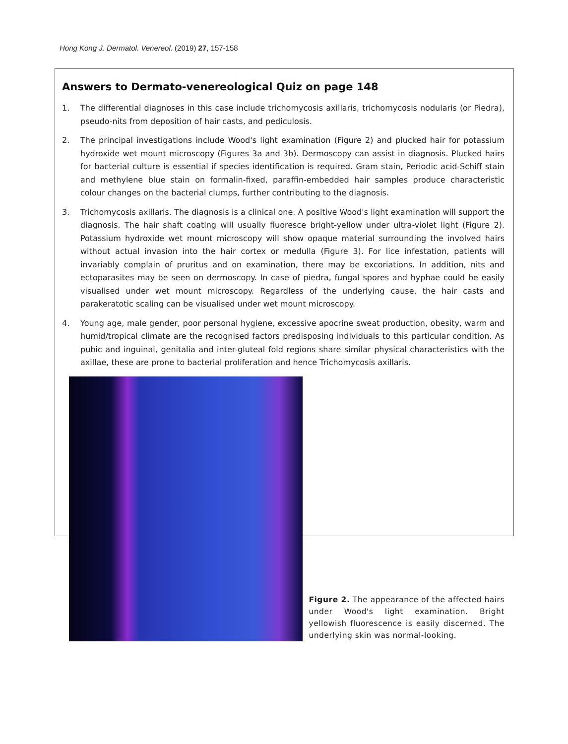Hong Kong J. Dermatol. Venereol. (2019) 27, 157-158
Answers to Dermato-venereological Quiz on page 148
1. The differential diagnoses in this case include trichomycosis axillaris, trichomycosis nodularis (or Piedra), pseudo-nits from deposition of hair casts, and pediculosis.
2. The principal investigations include Wood's light examination (Figure 2) and plucked hair for potassium hydroxide wet mount microscopy (Figures 3a and 3b). Dermoscopy can assist in diagnosis. Plucked hairs for bacterial culture is essential if species identification is required. Gram stain, Periodic acid-Schiff stain and methylene blue stain on formalin-fixed, paraffin-embedded hair samples produce characteristic colour changes on the bacterial clumps, further contributing to the diagnosis.
3. Trichomycosis axillaris. The diagnosis is a clinical one. A positive Wood's light examination will support the diagnosis. The hair shaft coating will usually fluoresce bright-yellow under ultra-violet light (Figure 2). Potassium hydroxide wet mount microscopy will show opaque material surrounding the involved hairs without actual invasion into the hair cortex or medulla (Figure 3). For lice infestation, patients will invariably complain of pruritus and on examination, there may be excoriations. In addition, nits and ectoparasites may be seen on dermoscopy. In case of piedra, fungal spores and hyphae could be easily visualised under wet mount microscopy. Regardless of the underlying cause, the hair casts and parakeratotic scaling can be visualised under wet mount microscopy.
4. Young age, male gender, poor personal hygiene, excessive apocrine sweat production, obesity, warm and humid/tropical climate are the recognised factors predisposing individuals to this particular condition. As pubic and inguinal, genitalia and inter-gluteal fold regions share similar physical characteristics with the axillae, these are prone to bacterial proliferation and hence Trichomycosis axillaris.
Figure 2. The appearance of the affected hairs under Wood's light examination. Bright yellowish fluorescence is easily discerned. The underlying skin was normal-looking.